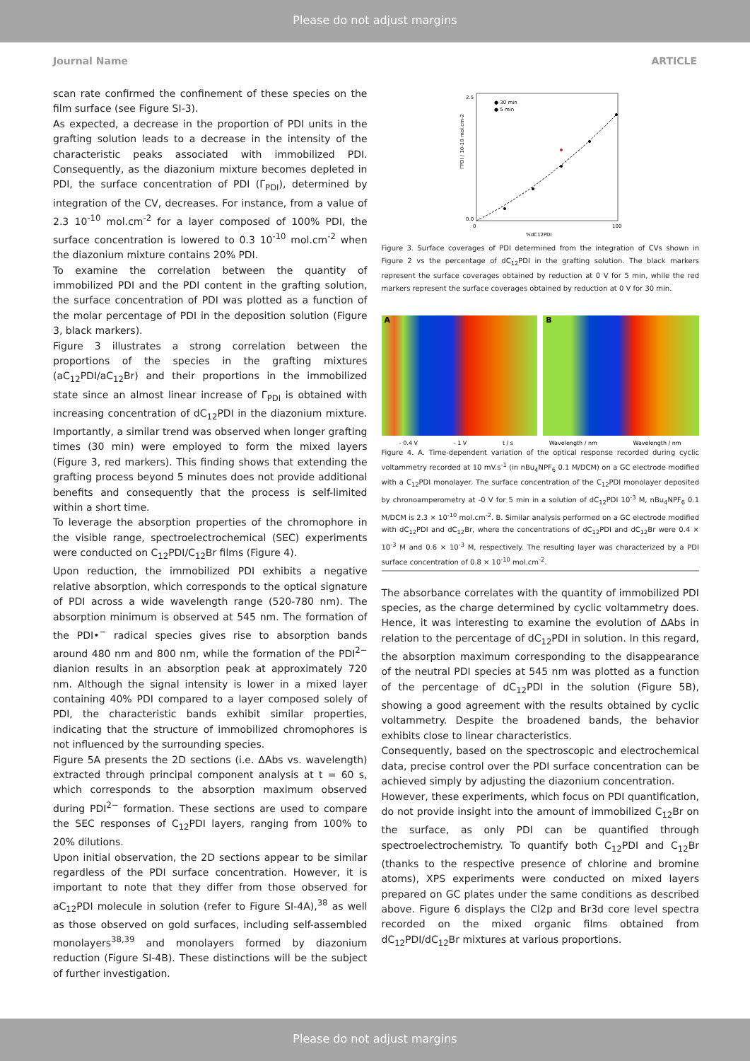Please do not adjust margins
Journal Name ARTICLE
scan rate confirmed the confinement of these species on the film surface (see Figure SI-3).
As expected, a decrease in the proportion of PDI units in the grafting solution leads to a decrease in the intensity of the characteristic peaks associated with immobilized PDI. Consequently, as the diazonium mixture becomes depleted in PDI, the surface concentration of PDI (Γ<sub>PDI</sub>), determined by integration of the CV, decreases. For instance, from a value of 2.3 10<sup>-10</sup> mol.cm<sup>-2</sup> for a layer composed of 100% PDI, the surface concentration is lowered to 0.3 10<sup>-10</sup> mol.cm<sup>-2</sup> when the diazonium mixture contains 20% PDI.
To examine the correlation between the quantity of immobilized PDI and the PDI content in the grafting solution, the surface concentration of PDI was plotted as a function of the molar percentage of PDI in the deposition solution (Figure 3, black markers).
Figure 3 illustrates a strong correlation between the proportions of the species in the grafting mixtures (aC<sub>12</sub>PDI/aC<sub>12</sub>Br) and their proportions in the immobilized state since an almost linear increase of Γ<sub>PDI</sub> is obtained with increasing concentration of dC<sub>12</sub>PDI in the diazonium mixture. Importantly, a similar trend was observed when longer grafting times (30 min) were employed to form the mixed layers (Figure 3, red markers). This finding shows that extending the grafting process beyond 5 minutes does not provide additional benefits and consequently that the process is self-limited within a short time.
To leverage the absorption properties of the chromophore in the visible range, spectroelectrochemical (SEC) experiments were conducted on C<sub>12</sub>PDI/C<sub>12</sub>Br films (Figure 4).
Upon reduction, the immobilized PDI exhibits a negative relative absorption, which corresponds to the optical signature of PDI across a wide wavelength range (520-780 nm). The absorption minimum is observed at 545 nm. The formation of the PDI•<sup>−</sup> radical species gives rise to absorption bands around 480 nm and 800 nm, while the formation of the PDI<sup>2−</sup> dianion results in an absorption peak at approximately 720 nm. Although the signal intensity is lower in a mixed layer containing 40% PDI compared to a layer composed solely of PDI, the characteristic bands exhibit similar properties, indicating that the structure of immobilized chromophores is not influenced by the surrounding species.
Figure 5A presents the 2D sections (i.e. ΔAbs vs. wavelength) extracted through principal component analysis at t = 60 s, which corresponds to the absorption maximum observed during PDI<sup>2−</sup> formation. These sections are used to compare the SEC responses of C<sub>12</sub>PDI layers, ranging from 100% to 20% dilutions.
Upon initial observation, the 2D sections appear to be similar regardless of the PDI surface concentration. However, it is important to note that they differ from those observed for aC<sub>12</sub>PDI molecule in solution (refer to Figure SI-4A),<sup>38</sup> as well as those observed on gold surfaces, including self-assembled monolayers<sup>38,39</sup> and monolayers formed by diazonium reduction (Figure SI-4B). These distinctions will be the subject of further investigation.
2.5
0.0
0
100
%dC12PDI
ΓPDI / 10-10 mol.cm-2
● 30 min
● 5 min
Figure 3. Surface coverages of PDI determined from the integration of CVs shown in Figure 2 vs the percentage of dC<sub>12</sub>PDI in the grafting solution. The black markers represent the surface coverages obtained by reduction at 0 V for 5 min, while the red markers represent the surface coverages obtained by reduction at 0 V for 30 min.
A B
- 0.4 V - 1 V t / s Wavelength / nm Wavelength / nm
Figure 4. A. Time-dependent variation of the optical response recorded during cyclic voltammetry recorded at 10 mV.s<sup>-1</sup> (in nBu<sub>4</sub>NPF<sub>6</sub> 0.1 M/DCM) on a GC electrode modified with a C<sub>12</sub>PDI monolayer. The surface concentration of the C<sub>12</sub>PDI monolayer deposited by chronoamperometry at -0 V for 5 min in a solution of dC<sub>12</sub>PDI 10<sup>-3</sup> M, nBu<sub>4</sub>NPF<sub>6</sub> 0.1 M/DCM is 2.3 × 10<sup>-10</sup> mol.cm<sup>-2</sup>. B. Similar analysis performed on a GC electrode modified with dC<sub>12</sub>PDI and dC<sub>12</sub>Br, where the concentrations of dC<sub>12</sub>PDI and dC<sub>12</sub>Br were 0.4 × 10<sup>-3</sup> M and 0.6 × 10<sup>-3</sup> M, respectively. The resulting layer was characterized by a PDI surface concentration of 0.8 × 10<sup>-10</sup> mol.cm<sup>-2</sup>.
The absorbance correlates with the quantity of immobilized PDI species, as the charge determined by cyclic voltammetry does. Hence, it was interesting to examine the evolution of ΔAbs in relation to the percentage of dC<sub>12</sub>PDI in solution. In this regard, the absorption maximum corresponding to the disappearance of the neutral PDI species at 545 nm was plotted as a function of the percentage of dC<sub>12</sub>PDI in the solution (Figure 5B), showing a good agreement with the results obtained by cyclic voltammetry. Despite the broadened bands, the behavior exhibits close to linear characteristics.
Consequently, based on the spectroscopic and electrochemical data, precise control over the PDI surface concentration can be achieved simply by adjusting the diazonium concentration.
However, these experiments, which focus on PDI quantification, do not provide insight into the amount of immobilized C<sub>12</sub>Br on the surface, as only PDI can be quantified through spectroelectrochemistry. To quantify both C<sub>12</sub>PDI and C<sub>12</sub>Br (thanks to the respective presence of chlorine and bromine atoms), XPS experiments were conducted on mixed layers prepared on GC plates under the same conditions as described above. Figure 6 displays the Cl2p and Br3d core level spectra recorded on the mixed organic films obtained from dC<sub>12</sub>PDI/dC<sub>12</sub>Br mixtures at various proportions.
Please do not adjust margins